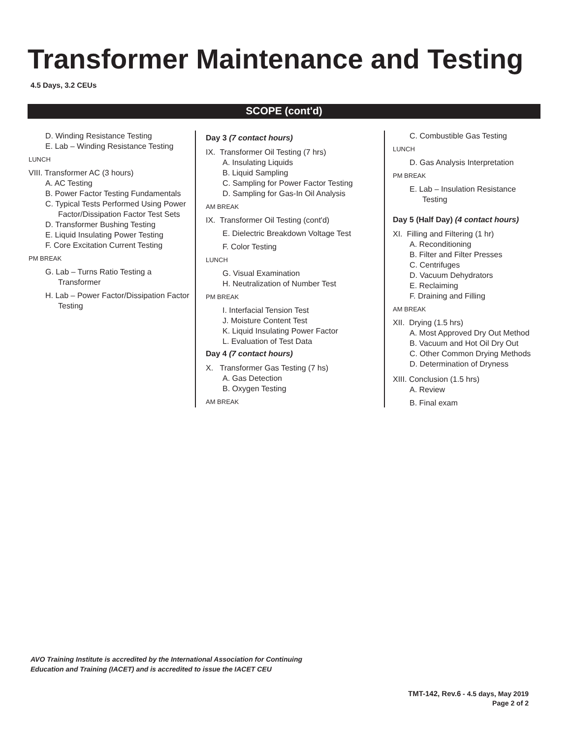Transformer Maintenance and Testing
4.5 Days, 3.2 CEUs
SCOPE (cont'd)
D. Winding Resistance Testing
E. Lab – Winding Resistance Testing
LUNCH
VIII. Transformer AC (3 hours)
A. AC Testing
B. Power Factor Testing Fundamentals
C. Typical Tests Performed Using Power Factor/Dissipation Factor Test Sets
D. Transformer Bushing Testing
E. Liquid Insulating Power Testing
F. Core Excitation Current Testing
PM BREAK
G. Lab – Turns Ratio Testing a Transformer
H. Lab – Power Factor/Dissipation Factor Testing
Day 3 (7 contact hours)
IX. Transformer Oil Testing (7 hrs)
A. Insulating Liquids
B. Liquid Sampling
C. Sampling for Power Factor Testing
D. Sampling for Gas-In Oil Analysis
AM BREAK
IX. Transformer Oil Testing (cont'd)
E. Dielectric Breakdown Voltage Test
F. Color Testing
LUNCH
G. Visual Examination
H. Neutralization of Number Test
PM BREAK
I. Interfacial Tension Test
J. Moisture Content Test
K. Liquid Insulating Power Factor
L. Evaluation of Test Data
Day 4 (7 contact hours)
X. Transformer Gas Testing (7 hs)
A. Gas Detection
B. Oxygen Testing
AM BREAK
C. Combustible Gas Testing
LUNCH
D. Gas Analysis Interpretation
PM BREAK
E. Lab – Insulation Resistance Testing
Day 5 (Half Day) (4 contact hours)
XI. Filling and Filtering (1 hr)
A. Reconditioning
B. Filter and Filter Presses
C. Centrifuges
D. Vacuum Dehydrators
E. Reclaiming
F. Draining and Filling
AM BREAK
XII. Drying (1.5 hrs)
A. Most Approved Dry Out Method
B. Vacuum and Hot Oil Dry Out
C. Other Common Drying Methods
D. Determination of Dryness
XIII. Conclusion (1.5 hrs)
A. Review
B. Final exam
AVO Training Institute is accredited by the International Association for Continuing
Education and Training (IACET) and is accredited to issue the IACET CEU
TMT-142, Rev.6 - 4.5 days, May 2019
Page 2 of 2